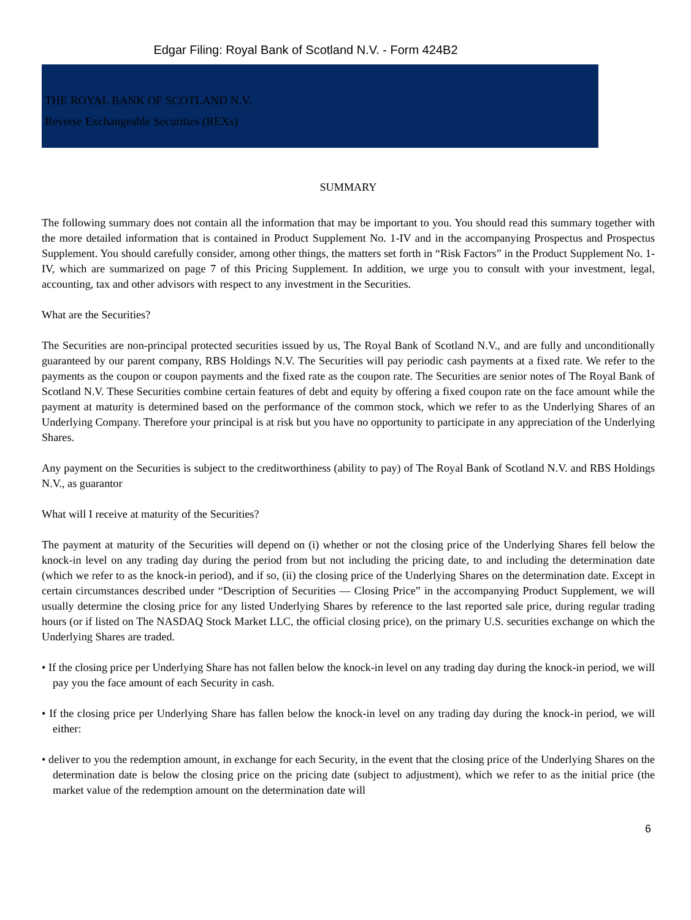Edgar Filing: Royal Bank of Scotland N.V. - Form 424B2
THE ROYAL BANK OF SCOTLAND N.V.
Reverse Exchangeable Securities (REXs)
SUMMARY
The following summary does not contain all the information that may be important to you. You should read this summary together with the more detailed information that is contained in Product Supplement No. 1-IV and in the accompanying Prospectus and Prospectus Supplement. You should carefully consider, among other things, the matters set forth in “Risk Factors” in the Product Supplement No. 1-IV, which are summarized on page 7 of this Pricing Supplement. In addition, we urge you to consult with your investment, legal, accounting, tax and other advisors with respect to any investment in the Securities.
What are the Securities?
The Securities are non-principal protected securities issued by us, The Royal Bank of Scotland N.V., and are fully and unconditionally guaranteed by our parent company, RBS Holdings N.V. The Securities will pay periodic cash payments at a fixed rate. We refer to the payments as the coupon or coupon payments and the fixed rate as the coupon rate. The Securities are senior notes of The Royal Bank of Scotland N.V. These Securities combine certain features of debt and equity by offering a fixed coupon rate on the face amount while the payment at maturity is determined based on the performance of the common stock, which we refer to as the Underlying Shares of an Underlying Company. Therefore your principal is at risk but you have no opportunity to participate in any appreciation of the Underlying Shares.
Any payment on the Securities is subject to the creditworthiness (ability to pay) of The Royal Bank of Scotland N.V. and RBS Holdings N.V., as guarantor
What will I receive at maturity of the Securities?
The payment at maturity of the Securities will depend on (i) whether or not the closing price of the Underlying Shares fell below the knock-in level on any trading day during the period from but not including the pricing date, to and including the determination date (which we refer to as the knock-in period), and if so, (ii) the closing price of the Underlying Shares on the determination date. Except in certain circumstances described under “Description of Securities — Closing Price” in the accompanying Product Supplement, we will usually determine the closing price for any listed Underlying Shares by reference to the last reported sale price, during regular trading hours (or if listed on The NASDAQ Stock Market LLC, the official closing price), on the primary U.S. securities exchange on which the Underlying Shares are traded.
• If the closing price per Underlying Share has not fallen below the knock-in level on any trading day during the knock-in period, we will pay you the face amount of each Security in cash.
• If the closing price per Underlying Share has fallen below the knock-in level on any trading day during the knock-in period, we will either:
• deliver to you the redemption amount, in exchange for each Security, in the event that the closing price of the Underlying Shares on the determination date is below the closing price on the pricing date (subject to adjustment), which we refer to as the initial price (the market value of the redemption amount on the determination date will
6